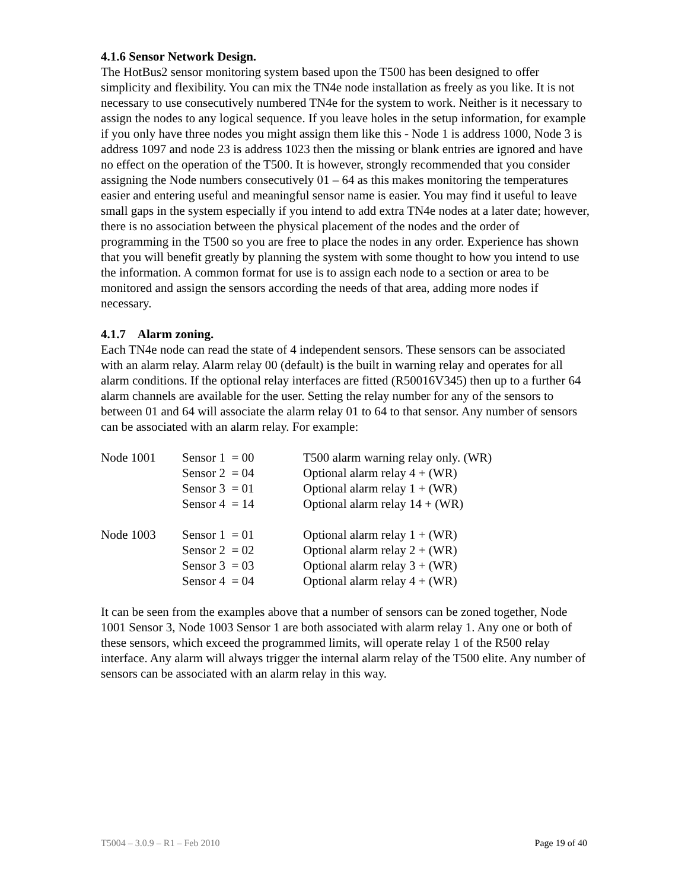4.1.6 Sensor Network Design.
The HotBus2 sensor monitoring system based upon the T500 has been designed to offer simplicity and flexibility. You can mix the TN4e node installation as freely as you like. It is not necessary to use consecutively numbered TN4e for the system to work. Neither is it necessary to assign the nodes to any logical sequence. If you leave holes in the setup information, for example if you only have three nodes you might assign them like this - Node 1 is address 1000, Node 3 is address 1097 and node 23 is address 1023 then the missing or blank entries are ignored and have no effect on the operation of the T500. It is however, strongly recommended that you consider assigning the Node numbers consecutively 01 – 64 as this makes monitoring the temperatures easier and entering useful and meaningful sensor name is easier. You may find it useful to leave small gaps in the system especially if you intend to add extra TN4e nodes at a later date; however, there is no association between the physical placement of the nodes and the order of programming in the T500 so you are free to place the nodes in any order. Experience has shown that you will benefit greatly by planning the system with some thought to how you intend to use the information. A common format for use is to assign each node to a section or area to be monitored and assign the sensors according the needs of that area, adding more nodes if necessary.
4.1.7 Alarm zoning.
Each TN4e node can read the state of 4 independent sensors. These sensors can be associated with an alarm relay. Alarm relay 00 (default) is the built in warning relay and operates for all alarm conditions. If the optional relay interfaces are fitted (R50016V345) then up to a further 64 alarm channels are available for the user. Setting the relay number for any of the sensors to between 01 and 64 will associate the alarm relay 01 to 64 to that sensor. Any number of sensors can be associated with an alarm relay. For example:
| Node 1001 | Sensor 1 = 00 | T500 alarm warning relay only. (WR) |
| | Sensor 2 = 04 | Optional alarm relay 4 + (WR) |
| | Sensor 3 = 01 | Optional alarm relay 1 + (WR) |
| | Sensor 4 = 14 | Optional alarm relay 14 + (WR) |
| Node 1003 | Sensor 1 = 01 | Optional alarm relay 1 + (WR) |
| | Sensor 2 = 02 | Optional alarm relay 2 + (WR) |
| | Sensor 3 = 03 | Optional alarm relay 3 + (WR) |
| | Sensor 4 = 04 | Optional alarm relay 4 + (WR) |
It can be seen from the examples above that a number of sensors can be zoned together, Node 1001 Sensor 3, Node 1003 Sensor 1 are both associated with alarm relay 1. Any one or both of these sensors, which exceed the programmed limits, will operate relay 1 of the R500 relay interface. Any alarm will always trigger the internal alarm relay of the T500 elite. Any number of sensors can be associated with an alarm relay in this way.
T5004 – 3.0.9 – R1 – Feb 2010 Page 19 of 40